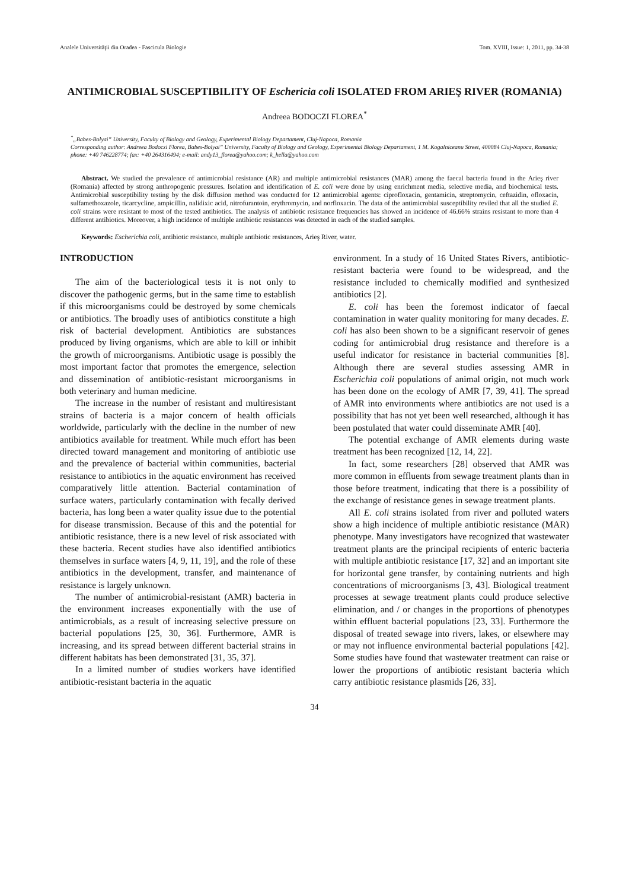Analele Universităţii din Oradea - Fascicula Biologie Tom. XVIII, Issue: 1, 2011, pp. 34-38
ANTIMICROBIAL SUSCEPTIBILITY OF Eschericia coli ISOLATED FROM ARIEŞ RIVER (ROMANIA)
Andreea BODOCZI FLOREA<sup>*</sup>
<sup>*</sup>„Babes-Bolyai” University, Faculty of Biology and Geology, Experimental Biology Departament, Cluj-Napoca, Romania
Corresponding author: Andreea Bodoczi Florea, Babes-Bolyai” University, Faculty of Biology and Geology, Experimental Biology Departament, 1 M. Kogalniceanu Street, 400084 Cluj-Napoca, Romania; phone: +40 746228774; fax: +40 264316494; e-mail: andy13_florea@yahoo.com; k_hella@yahoo.com
Abstract. We studied the prevalence of antimicrobial resistance (AR) and multiple antimicrobial resistances (MAR) among the faecal bacteria found in the Arieş river (Romania) affected by strong anthropogenic pressures. Isolation and identification of E. coli were done by using enrichment media, selective media, and biochemical tests. Antimicrobial susceptibility testing by the disk diffusion method was conducted for 12 antimicrobial agents: ciprofloxacin, gentamicin, streptomycin, ceftazidin, ofloxacin, sulfamethoxazole, ticarcycline, ampicillin, nalidixic acid, nitrofurantoin, erythromycin, and norfloxacin. The data of the antimicrobial susceptibility reviled that all the studied E. coli strains were resistant to most of the tested antibiotics. The analysis of antibiotic resistance frequencies has showed an incidence of 46.66% strains resistant to more than 4 different antibiotics. Moreover, a high incidence of multiple antibiotic resistances was detected in each of the studied samples.
Keywords: Escherichia coli, antibiotic resistance, multiple antibiotic resistances, Arieş River, water.
INTRODUCTION
The aim of the bacteriological tests it is not only to discover the pathogenic germs, but in the same time to establish if this microorganisms could be destroyed by some chemicals or antibiotics. The broadly uses of antibiotics constitute a high risk of bacterial development. Antibiotics are substances produced by living organisms, which are able to kill or inhibit the growth of microorganisms. Antibiotic usage is possibly the most important factor that promotes the emergence, selection and dissemination of antibiotic-resistant microorganisms in both veterinary and human medicine.
The increase in the number of resistant and multiresistant strains of bacteria is a major concern of health officials worldwide, particularly with the decline in the number of new antibiotics available for treatment. While much effort has been directed toward management and monitoring of antibiotic use and the prevalence of bacterial within communities, bacterial resistance to antibiotics in the aquatic environment has received comparatively little attention. Bacterial contamination of surface waters, particularly contamination with fecally derived bacteria, has long been a water quality issue due to the potential for disease transmission. Because of this and the potential for antibiotic resistance, there is a new level of risk associated with these bacteria. Recent studies have also identified antibiotics themselves in surface waters [4, 9, 11, 19], and the role of these antibiotics in the development, transfer, and maintenance of resistance is largely unknown.
The number of antimicrobial-resistant (AMR) bacteria in the environment increases exponentially with the use of antimicrobials, as a result of increasing selective pressure on bacterial populations [25, 30, 36]. Furthermore, AMR is increasing, and its spread between different bacterial strains in different habitats has been demonstrated [31, 35, 37].
In a limited number of studies workers have identified antibiotic-resistant bacteria in the aquatic
environment. In a study of 16 United States Rivers, antibiotic-resistant bacteria were found to be widespread, and the resistance included to chemically modified and synthesized antibiotics [2].
E. coli has been the foremost indicator of faecal contamination in water quality monitoring for many decades. E. coli has also been shown to be a significant reservoir of genes coding for antimicrobial drug resistance and therefore is a useful indicator for resistance in bacterial communities [8]. Although there are several studies assessing AMR in Escherichia coli populations of animal origin, not much work has been done on the ecology of AMR [7, 39, 41]. The spread of AMR into environments where antibiotics are not used is a possibility that has not yet been well researched, although it has been postulated that water could disseminate AMR [40].
The potential exchange of AMR elements during waste treatment has been recognized [12, 14, 22].
In fact, some researchers [28] observed that AMR was more common in effluents from sewage treatment plants than in those before treatment, indicating that there is a possibility of the exchange of resistance genes in sewage treatment plants.
All E. coli strains isolated from river and polluted waters show a high incidence of multiple antibiotic resistance (MAR) phenotype. Many investigators have recognized that wastewater treatment plants are the principal recipients of enteric bacteria with multiple antibiotic resistance [17, 32] and an important site for horizontal gene transfer, by containing nutrients and high concentrations of microorganisms [3, 43]. Biological treatment processes at sewage treatment plants could produce selective elimination, and / or changes in the proportions of phenotypes within effluent bacterial populations [23, 33]. Furthermore the disposal of treated sewage into rivers, lakes, or elsewhere may or may not influence environmental bacterial populations [42]. Some studies have found that wastewater treatment can raise or lower the proportions of antibiotic resistant bacteria which carry antibiotic resistance plasmids [26, 33].
34